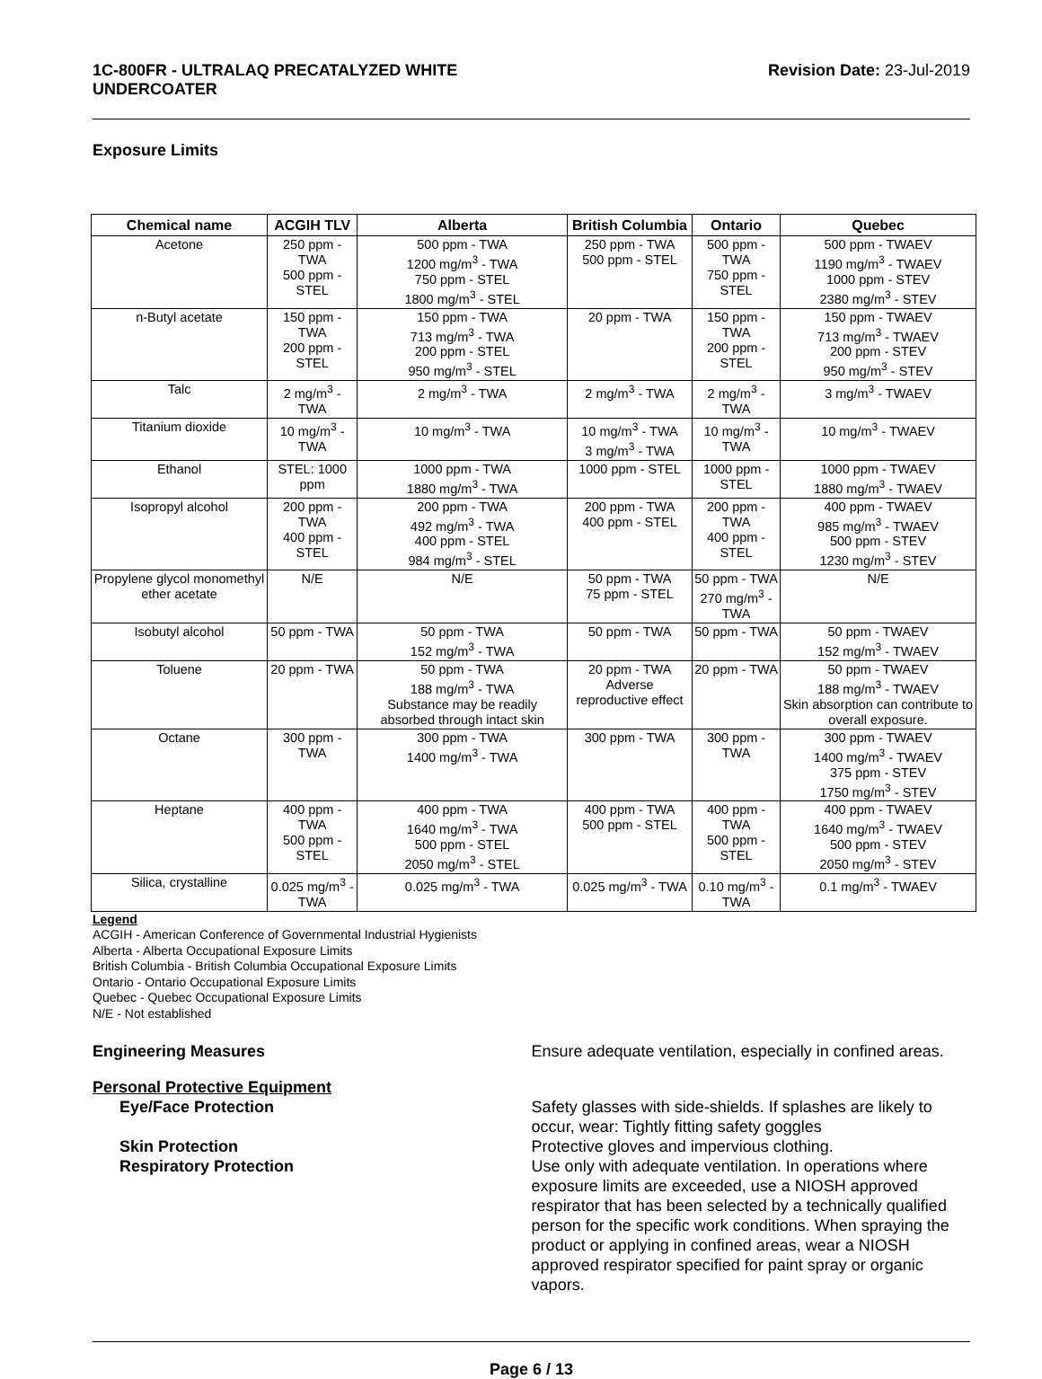1C-800FR - ULTRALAQ PRECATALYZED WHITE
UNDERCOATER
Revision Date: 23-Jul-2019
Exposure Limits
| Chemical name | ACGIH TLV | Alberta | British Columbia | Ontario | Quebec |
| --- | --- | --- | --- | --- | --- |
| Acetone | 250 ppm - TWA 500 ppm - STEL | 500 ppm - TWA 1200 mg/m<sup>3</sup> - TWA 750 ppm - STEL 1800 mg/m<sup>3</sup> - STEL | 250 ppm - TWA 500 ppm - STEL | 500 ppm - TWA 750 ppm - STEL | 500 ppm - TWAEV 1190 mg/m<sup>3</sup> - TWAEV 1000 ppm - STEV 2380 mg/m<sup>3</sup> - STEV |
| n-Butyl acetate | 150 ppm - TWA 200 ppm - STEL | 150 ppm - TWA 713 mg/m<sup>3</sup> - TWA 200 ppm - STEL 950 mg/m<sup>3</sup> - STEL | 20 ppm - TWA | 150 ppm - TWA 200 ppm - STEL | 150 ppm - TWAEV 713 mg/m<sup>3</sup> - TWAEV 200 ppm - STEV 950 mg/m<sup>3</sup> - STEV |
| Talc | 2 mg/m<sup>3</sup> - TWA | 2 mg/m<sup>3</sup> - TWA | 2 mg/m<sup>3</sup> - TWA | 2 mg/m<sup>3</sup> - TWA | 3 mg/m<sup>3</sup> - TWAEV |
| Titanium dioxide | 10 mg/m<sup>3</sup> - TWA | 10 mg/m<sup>3</sup> - TWA | 10 mg/m<sup>3</sup> - TWA 3 mg/m<sup>3</sup> - TWA | 10 mg/m<sup>3</sup> - TWA | 10 mg/m<sup>3</sup> - TWAEV |
| Ethanol | STEL: 1000 ppm | 1000 ppm - TWA 1880 mg/m<sup>3</sup> - TWA | 1000 ppm - STEL | 1000 ppm - STEL | 1000 ppm - TWAEV 1880 mg/m<sup>3</sup> - TWAEV |
| Isopropyl alcohol | 200 ppm - TWA 400 ppm - STEL | 200 ppm - TWA 492 mg/m<sup>3</sup> - TWA 400 ppm - STEL 984 mg/m<sup>3</sup> - STEL | 200 ppm - TWA 400 ppm - STEL | 200 ppm - TWA 400 ppm - STEL | 400 ppm - TWAEV 985 mg/m<sup>3</sup> - TWAEV 500 ppm - STEV 1230 mg/m<sup>3</sup> - STEV |
| Propylene glycol monomethyl ether acetate | N/E | N/E | 50 ppm - TWA 75 ppm - STEL | 50 ppm - TWA 270 mg/m<sup>3</sup> - TWA | N/E |
| Isobutyl alcohol | 50 ppm - TWA | 50 ppm - TWA 152 mg/m<sup>3</sup> - TWA | 50 ppm - TWA | 50 ppm - TWA | 50 ppm - TWAEV 152 mg/m<sup>3</sup> - TWAEV |
| Toluene | 20 ppm - TWA | 50 ppm - TWA 188 mg/m<sup>3</sup> - TWA Substance may be readily absorbed through intact skin | 20 ppm - TWA Adverse reproductive effect | 20 ppm - TWA | 50 ppm - TWAEV 188 mg/m<sup>3</sup> - TWAEV Skin absorption can contribute to overall exposure. |
| Octane | 300 ppm - TWA | 300 ppm - TWA 1400 mg/m<sup>3</sup> - TWA | 300 ppm - TWA | 300 ppm - TWA | 300 ppm - TWAEV 1400 mg/m<sup>3</sup> - TWAEV 375 ppm - STEV 1750 mg/m<sup>3</sup> - STEV |
| Heptane | 400 ppm - TWA 500 ppm - STEL | 400 ppm - TWA 1640 mg/m<sup>3</sup> - TWA 500 ppm - STEL 2050 mg/m<sup>3</sup> - STEL | 400 ppm - TWA 500 ppm - STEL | 400 ppm - TWA 500 ppm - STEL | 400 ppm - TWAEV 1640 mg/m<sup>3</sup> - TWAEV 500 ppm - STEV 2050 mg/m<sup>3</sup> - STEV |
| Silica, crystalline | 0.025 mg/m<sup>3</sup> - TWA | 0.025 mg/m<sup>3</sup> - TWA | 0.025 mg/m<sup>3</sup> - TWA | 0.10 mg/m<sup>3</sup> - TWA | 0.1 mg/m<sup>3</sup> - TWAEV |
Legend
ACGIH - American Conference of Governmental Industrial Hygienists
Alberta - Alberta Occupational Exposure Limits
British Columbia - British Columbia Occupational Exposure Limits
Ontario - Ontario Occupational Exposure Limits
Quebec - Quebec Occupational Exposure Limits
N/E - Not established
Engineering Measures Ensure adequate ventilation, especially in confined areas.
Personal Protective Equipment
Eye/Face Protection Safety glasses with side-shields. If splashes are likely to occur, wear: Tightly fitting safety goggles
Skin Protection Protective gloves and impervious clothing.
Respiratory Protection Use only with adequate ventilation. In operations where exposure limits are exceeded, use a NIOSH approved respirator that has been selected by a technically qualified person for the specific work conditions. When spraying the product or applying in confined areas, wear a NIOSH approved respirator specified for paint spray or organic vapors.
Page 6 / 13